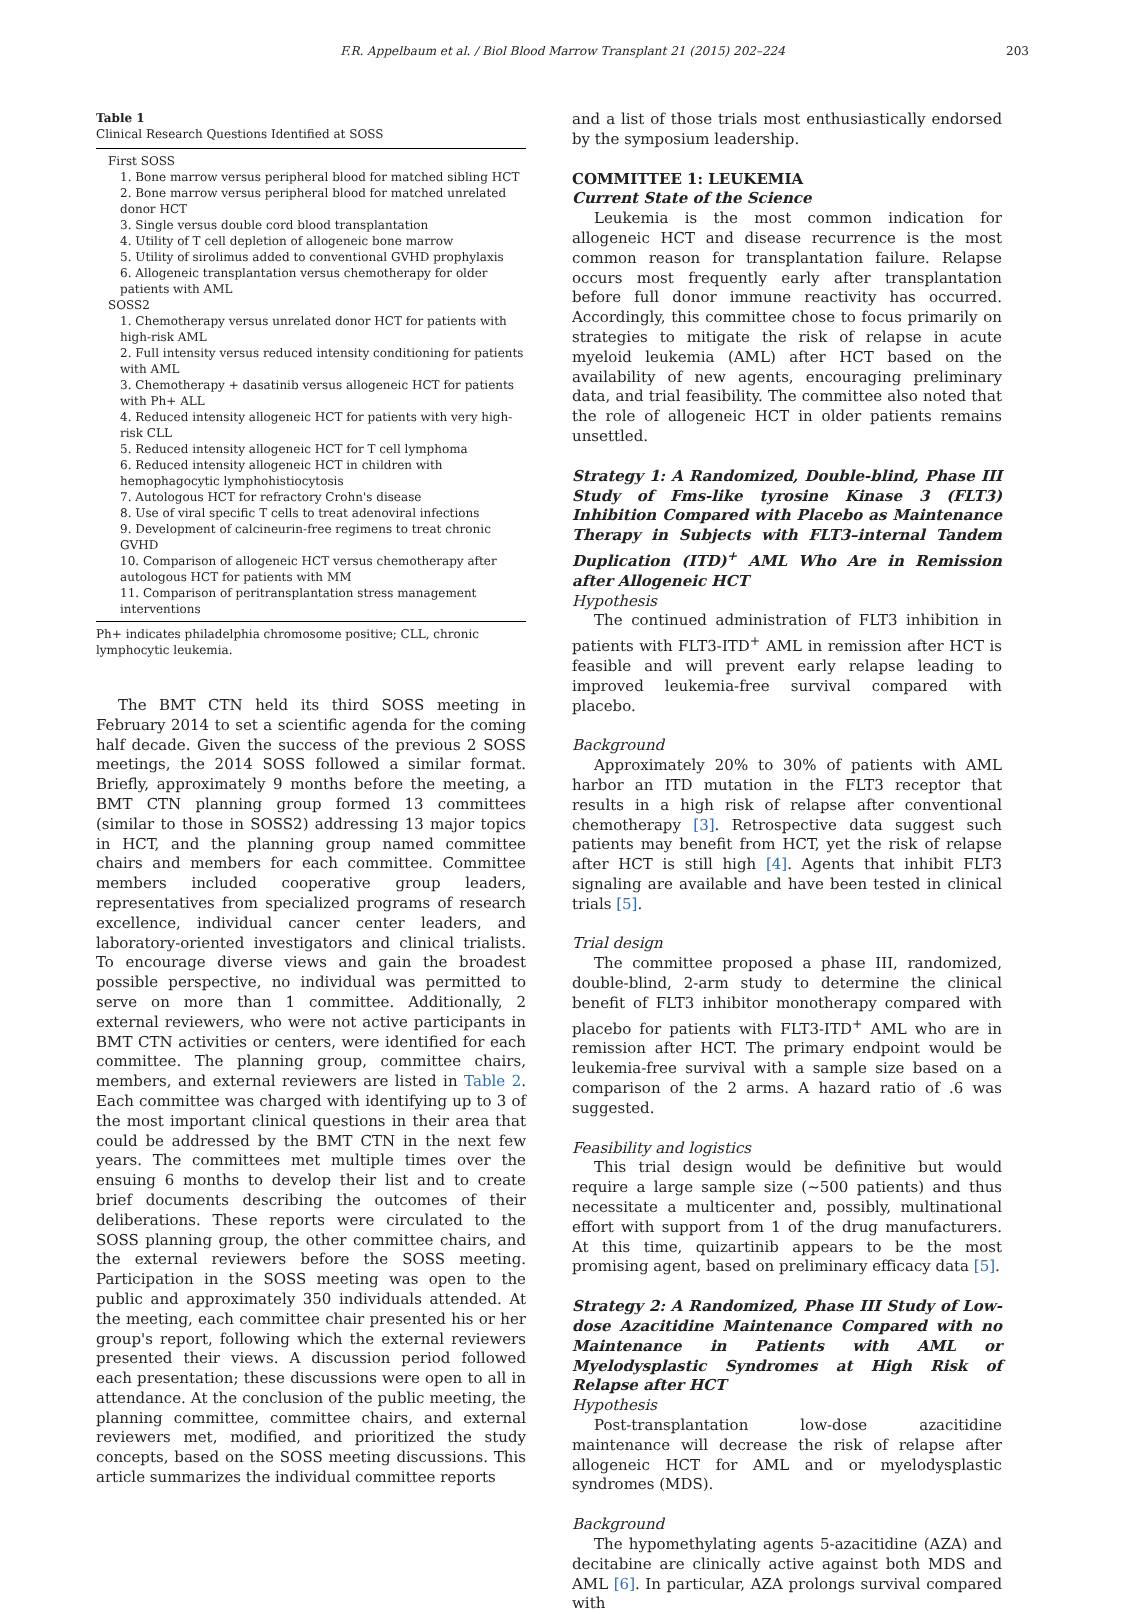F.R. Appelbaum et al. / Biol Blood Marrow Transplant 21 (2015) 202–224 203
Table 1
Clinical Research Questions Identified at SOSS
| First SOSS |
| 1. Bone marrow versus peripheral blood for matched sibling HCT |
| 2. Bone marrow versus peripheral blood for matched unrelated donor HCT |
| 3. Single versus double cord blood transplantation |
| 4. Utility of T cell depletion of allogeneic bone marrow |
| 5. Utility of sirolimus added to conventional GVHD prophylaxis |
| 6. Allogeneic transplantation versus chemotherapy for older patients with AML |
| SOSS2 |
| 1. Chemotherapy versus unrelated donor HCT for patients with high-risk AML |
| 2. Full intensity versus reduced intensity conditioning for patients with AML |
| 3. Chemotherapy + dasatinib versus allogeneic HCT for patients with Ph+ ALL |
| 4. Reduced intensity allogeneic HCT for patients with very high-risk CLL |
| 5. Reduced intensity allogeneic HCT for T cell lymphoma |
| 6. Reduced intensity allogeneic HCT in children with hemophagocytic lymphohistiocytosis |
| 7. Autologous HCT for refractory Crohn's disease |
| 8. Use of viral specific T cells to treat adenoviral infections |
| 9. Development of calcineurin-free regimens to treat chronic GVHD |
| 10. Comparison of allogeneic HCT versus chemotherapy after autologous HCT for patients with MM |
| 11. Comparison of peritransplantation stress management interventions |
Ph+ indicates philadelphia chromosome positive; CLL, chronic lymphocytic leukemia.
The BMT CTN held its third SOSS meeting in February 2014 to set a scientific agenda for the coming half decade. Given the success of the previous 2 SOSS meetings, the 2014 SOSS followed a similar format. Briefly, approximately 9 months before the meeting, a BMT CTN planning group formed 13 committees (similar to those in SOSS2) addressing 13 major topics in HCT, and the planning group named committee chairs and members for each committee. Committee members included cooperative group leaders, representatives from specialized programs of research excellence, individual cancer center leaders, and laboratory-oriented investigators and clinical trialists. To encourage diverse views and gain the broadest possible perspective, no individual was permitted to serve on more than 1 committee. Additionally, 2 external reviewers, who were not active participants in BMT CTN activities or centers, were identified for each committee. The planning group, committee chairs, members, and external reviewers are listed in Table 2. Each committee was charged with identifying up to 3 of the most important clinical questions in their area that could be addressed by the BMT CTN in the next few years. The committees met multiple times over the ensuing 6 months to develop their list and to create brief documents describing the outcomes of their deliberations. These reports were circulated to the SOSS planning group, the other committee chairs, and the external reviewers before the SOSS meeting. Participation in the SOSS meeting was open to the public and approximately 350 individuals attended. At the meeting, each committee chair presented his or her group's report, following which the external reviewers presented their views. A discussion period followed each presentation; these discussions were open to all in attendance. At the conclusion of the public meeting, the planning committee, committee chairs, and external reviewers met, modified, and prioritized the study concepts, based on the SOSS meeting discussions. This article summarizes the individual committee reports
and a list of those trials most enthusiastically endorsed by the symposium leadership.
COMMITTEE 1: LEUKEMIA
Current State of the Science
Leukemia is the most common indication for allogeneic HCT and disease recurrence is the most common reason for transplantation failure. Relapse occurs most frequently early after transplantation before full donor immune reactivity has occurred. Accordingly, this committee chose to focus primarily on strategies to mitigate the risk of relapse in acute myeloid leukemia (AML) after HCT based on the availability of new agents, encouraging preliminary data, and trial feasibility. The committee also noted that the role of allogeneic HCT in older patients remains unsettled.
Strategy 1: A Randomized, Double-blind, Phase III Study of Fms-like tyrosine Kinase 3 (FLT3) Inhibition Compared with Placebo as Maintenance Therapy in Subjects with FLT3–internal Tandem Duplication (ITD)<sup>+</sup> AML Who Are in Remission after Allogeneic HCT
Hypothesis
The continued administration of FLT3 inhibition in patients with FLT3-ITD<sup>+</sup> AML in remission after HCT is feasible and will prevent early relapse leading to improved leukemia-free survival compared with placebo.
Background
Approximately 20% to 30% of patients with AML harbor an ITD mutation in the FLT3 receptor that results in a high risk of relapse after conventional chemotherapy [3]. Retrospective data suggest such patients may benefit from HCT, yet the risk of relapse after HCT is still high [4]. Agents that inhibit FLT3 signaling are available and have been tested in clinical trials [5].
Trial design
The committee proposed a phase III, randomized, double-blind, 2-arm study to determine the clinical benefit of FLT3 inhibitor monotherapy compared with placebo for patients with FLT3-ITD<sup>+</sup> AML who are in remission after HCT. The primary endpoint would be leukemia-free survival with a sample size based on a comparison of the 2 arms. A hazard ratio of .6 was suggested.
Feasibility and logistics
This trial design would be definitive but would require a large sample size (∼500 patients) and thus necessitate a multicenter and, possibly, multinational effort with support from 1 of the drug manufacturers. At this time, quizartinib appears to be the most promising agent, based on preliminary efficacy data [5].
Strategy 2: A Randomized, Phase III Study of Low-dose Azacitidine Maintenance Compared with no Maintenance in Patients with AML or Myelodysplastic Syndromes at High Risk of Relapse after HCT
Hypothesis
Post-transplantation low-dose azacitidine maintenance will decrease the risk of relapse after allogeneic HCT for AML and or myelodysplastic syndromes (MDS).
Background
The hypomethylating agents 5-azacitidine (AZA) and decitabine are clinically active against both MDS and AML [6]. In particular, AZA prolongs survival compared with